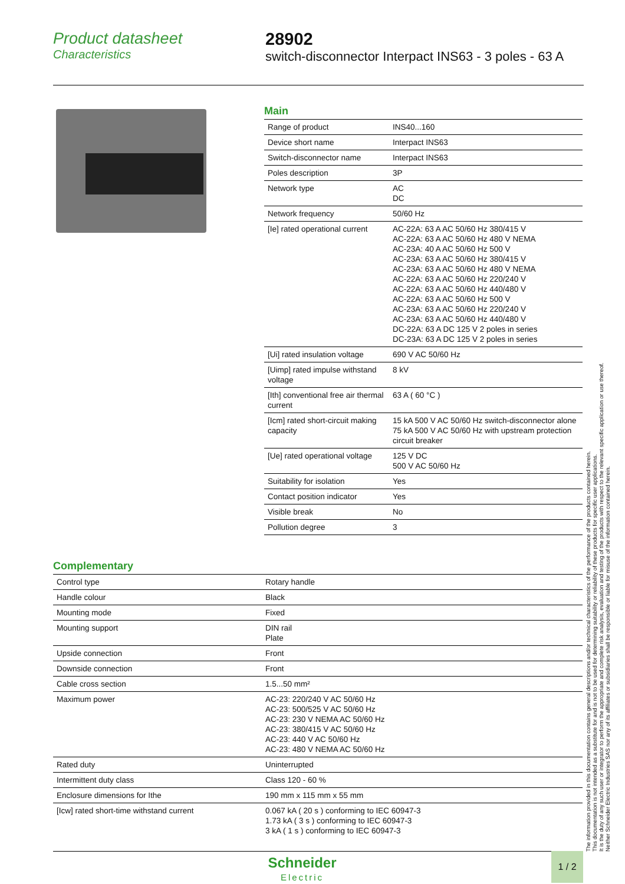Product datasheet
Characteristics
28902
switch-disconnector Interpact INS63 - 3 poles - 63 A
Main
| Range of product | INS40...160 |
| Device short name | Interpact INS63 |
| Switch-disconnector name | Interpact INS63 |
| Poles description | 3P |
| Network type | AC DC |
| Network frequency | 50/60 Hz |
| [Ie] rated operational current | AC-22A: 63 A AC 50/60 Hz 380/415 V AC-22A: 63 A AC 50/60 Hz 480 V NEMA AC-23A: 40 A AC 50/60 Hz 500 V AC-23A: 63 A AC 50/60 Hz 380/415 V AC-23A: 63 A AC 50/60 Hz 480 V NEMA AC-22A: 63 A AC 50/60 Hz 220/240 V AC-22A: 63 A AC 50/60 Hz 440/480 V AC-22A: 63 A AC 50/60 Hz 500 V AC-23A: 63 A AC 50/60 Hz 220/240 V AC-23A: 63 A AC 50/60 Hz 440/480 V DC-22A: 63 A DC 125 V 2 poles in series DC-23A: 63 A DC 125 V 2 poles in series |
| [Ui] rated insulation voltage | 690 V AC 50/60 Hz |
| [Uimp] rated impulse withstand voltage | 8 kV |
| [Ith] conventional free air thermal current | 63 A ( 60 °C ) |
| [Icm] rated short-circuit making capacity | 15 kA 500 V AC 50/60 Hz switch-disconnector alone 75 kA 500 V AC 50/60 Hz with upstream protection circuit breaker |
| [Ue] rated operational voltage | 125 V DC 500 V AC 50/60 Hz |
| Suitability for isolation | Yes |
| Contact position indicator | Yes |
| Visible break | No |
| Pollution degree | 3 |
Complementary
| Control type | Rotary handle |
| Handle colour | Black |
| Mounting mode | Fixed |
| Mounting support | DIN rail Plate |
| Upside connection | Front |
| Downside connection | Front |
| Cable cross section | 1.5...50 mm² |
| Maximum power | AC-23: 220/240 V AC 50/60 Hz AC-23: 500/525 V AC 50/60 Hz AC-23: 230 V NEMA AC 50/60 Hz AC-23: 380/415 V AC 50/60 Hz AC-23: 440 V AC 50/60 Hz AC-23: 480 V NEMA AC 50/60 Hz |
| Rated duty | Uninterrupted |
| Intermittent duty class | Class 120 - 60 % |
| Enclosure dimensions for Ithe | 190 mm x 115 mm x 55 mm |
| [Icw] rated short-time withstand current | 0.067 kA ( 20 s ) conforming to IEC 60947-3 1.73 kA ( 3 s ) conforming to IEC 60947-3 3 kA ( 1 s ) conforming to IEC 60947-3 |
The information provided in this documentation contains general descriptions and/or technical characteristics of the performance of the products contained herein.
This documentation is not intended as a substitute for and is not to be used for determining suitability or reliability of these products for specific user applications.
It is the duty of any such user or integrator to perform the appropriate and complete risk analysis, evaluation and testing of the products with respect to the relevant specific application or use thereof.
Neither Schneider Electric Industries SAS nor any of its affiliates or subsidiaries shall be responsible or liable for misuse of the information contained herein.
Schneider
Electric
1 / 2